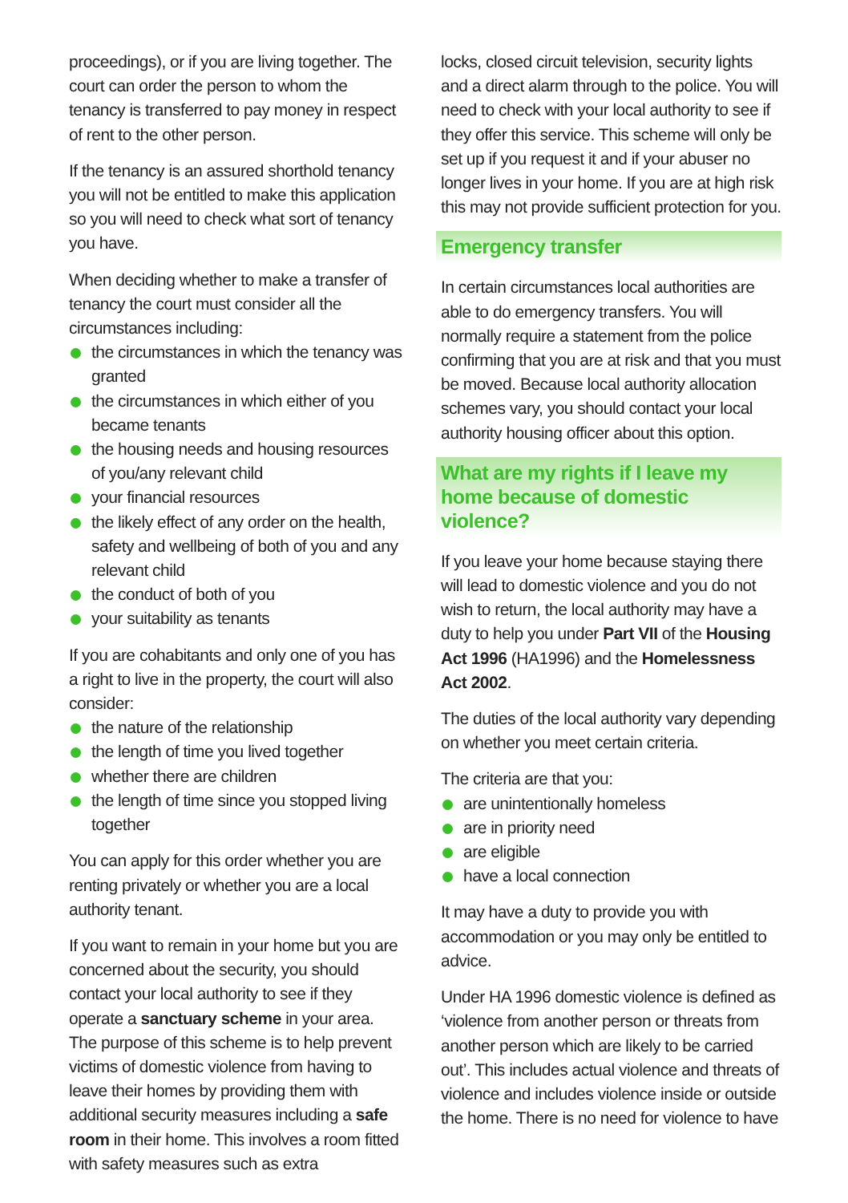proceedings), or if you are living together. The court can order the person to whom the tenancy is transferred to pay money in respect of rent to the other person.
If the tenancy is an assured shorthold tenancy you will not be entitled to make this application so you will need to check what sort of tenancy you have.
When deciding whether to make a transfer of tenancy the court must consider all the circumstances including:
the circumstances in which the tenancy was granted
the circumstances in which either of you became tenants
the housing needs and housing resources of you/any relevant child
your financial resources
the likely effect of any order on the health, safety and wellbeing of both of you and any relevant child
the conduct of both of you
your suitability as tenants
If you are cohabitants and only one of you has a right to live in the property, the court will also consider:
the nature of the relationship
the length of time you lived together
whether there are children
the length of time since you stopped living together
You can apply for this order whether you are renting privately or whether you are a local authority tenant.
If you want to remain in your home but you are concerned about the security, you should contact your local authority to see if they operate a sanctuary scheme in your area. The purpose of this scheme is to help prevent victims of domestic violence from having to leave their homes by providing them with additional security measures including a safe room in their home. This involves a room fitted with safety measures such as extra
locks, closed circuit television, security lights and a direct alarm through to the police. You will need to check with your local authority to see if they offer this service. This scheme will only be set up if you request it and if your abuser no longer lives in your home. If you are at high risk this may not provide sufficient protection for you.
Emergency transfer
In certain circumstances local authorities are able to do emergency transfers. You will normally require a statement from the police confirming that you are at risk and that you must be moved. Because local authority allocation schemes vary, you should contact your local authority housing officer about this option.
What are my rights if I leave my home because of domestic violence?
If you leave your home because staying there will lead to domestic violence and you do not wish to return, the local authority may have a duty to help you under Part VII of the Housing Act 1996 (HA1996) and the Homelessness Act 2002.
The duties of the local authority vary depending on whether you meet certain criteria.
The criteria are that you:
are unintentionally homeless
are in priority need
are eligible
have a local connection
It may have a duty to provide you with accommodation or you may only be entitled to advice.
Under HA 1996 domestic violence is defined as ‘violence from another person or threats from another person which are likely to be carried out’. This includes actual violence and threats of violence and includes violence inside or outside the home. There is no need for violence to have